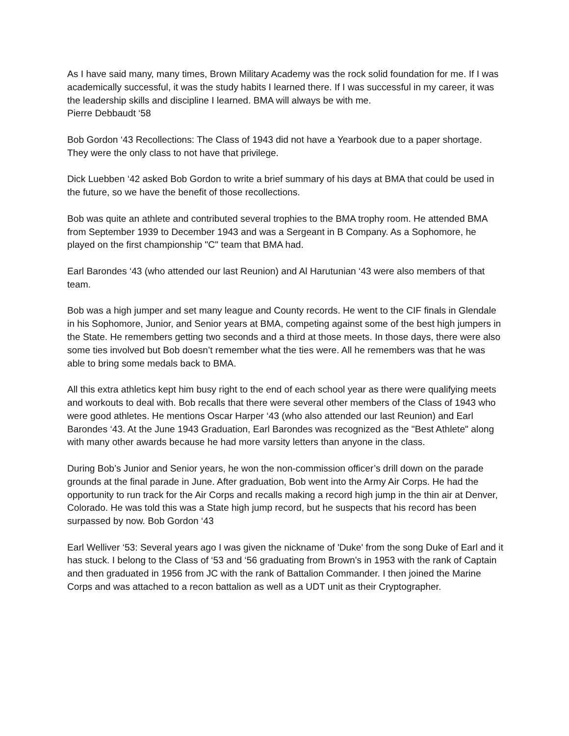As I have said many, many times, Brown Military Academy was the rock solid foundation for me. If I was academically successful, it was the study habits I learned there. If I was successful in my career, it was the leadership skills and discipline I learned. BMA will always be with me.
Pierre Debbaudt ‘58
Bob Gordon ‘43 Recollections: The Class of 1943 did not have a Yearbook due to a paper shortage. They were the only class to not have that privilege.
Dick Luebben ‘42 asked Bob Gordon to write a brief summary of his days at BMA that could be used in the future, so we have the benefit of those recollections.
Bob was quite an athlete and contributed several trophies to the BMA trophy room. He attended BMA from September 1939 to December 1943 and was a Sergeant in B Company. As a Sophomore, he played on the first championship "C" team that BMA had.
Earl Barondes ‘43 (who attended our last Reunion) and Al Harutunian ‘43 were also members of that team.
Bob was a high jumper and set many league and County records. He went to the CIF finals in Glendale in his Sophomore, Junior, and Senior years at BMA, competing against some of the best high jumpers in the State. He remembers getting two seconds and a third at those meets. In those days, there were also some ties involved but Bob doesn’t remember what the ties were. All he remembers was that he was able to bring some medals back to BMA.
All this extra athletics kept him busy right to the end of each school year as there were qualifying meets and workouts to deal with. Bob recalls that there were several other members of the Class of 1943 who were good athletes. He mentions Oscar Harper ‘43 (who also attended our last Reunion) and Earl Barondes ‘43. At the June 1943 Graduation, Earl Barondes was recognized as the "Best Athlete" along with many other awards because he had more varsity letters than anyone in the class.
During Bob’s Junior and Senior years, he won the non-commission officer’s drill down on the parade grounds at the final parade in June. After graduation, Bob went into the Army Air Corps. He had the opportunity to run track for the Air Corps and recalls making a record high jump in the thin air at Denver, Colorado. He was told this was a State high jump record, but he suspects that his record has been surpassed by now. Bob Gordon ‘43
Earl Welliver ‘53: Several years ago I was given the nickname of 'Duke' from the song Duke of Earl and it has stuck. I belong to the Class of ‘53 and ‘56 graduating from Brown’s in 1953 with the rank of Captain and then graduated in 1956 from JC with the rank of Battalion Commander. I then joined the Marine Corps and was attached to a recon battalion as well as a UDT unit as their Cryptographer.